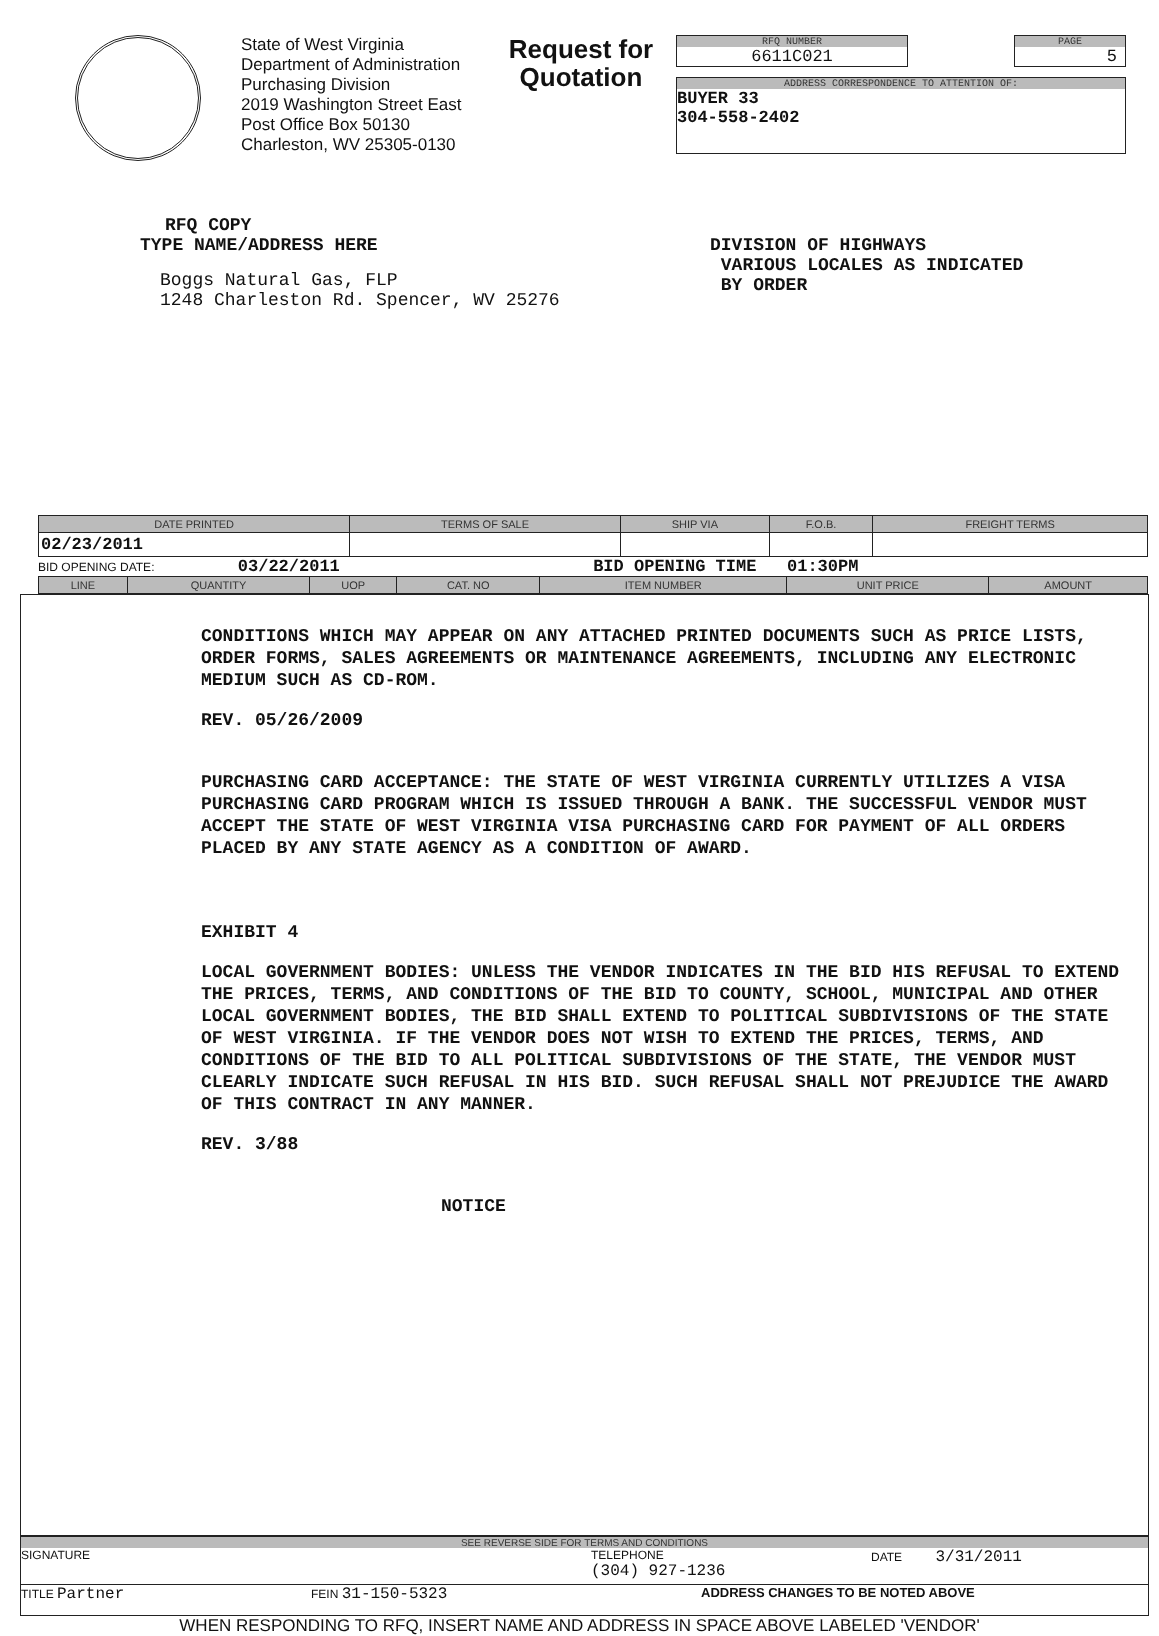State of West Virginia
Department of Administration
Purchasing Division
2019 Washington Street East
Post Office Box 50130
Charleston, WV 25305-0130
Request for
Quotation
RFQ NUMBER
6611C021
PAGE
5
ADDRESS CORRESPONDENCE TO ATTENTION OF:
BUYER 33
304-558-2402
RFQ COPY
TYPE NAME/ADDRESS HERE
Boggs Natural Gas, FLP
1248 Charleston Rd. Spencer, WV 25276
DIVISION OF HIGHWAYS
VARIOUS LOCALES AS INDICATED
BY ORDER
| DATE PRINTED | TERMS OF SALE | SHIP VIA | F.O.B. | FREIGHT TERMS |
| --- | --- | --- | --- | --- |
| 02/23/2011 | | | | |
BID OPENING DATE: 03/22/2011 BID OPENING TIME 01:30PM
| LINE | QUANTITY | UOP | CAT. NO | ITEM NUMBER | UNIT PRICE | AMOUNT |
| --- | --- | --- | --- | --- | --- | --- |
CONDITIONS WHICH MAY APPEAR ON ANY ATTACHED PRINTED DOCUMENTS SUCH AS PRICE LISTS, ORDER FORMS, SALES AGREEMENTS OR MAINTENANCE AGREEMENTS, INCLUDING ANY ELECTRONIC MEDIUM SUCH AS CD-ROM.
REV. 05/26/2009
PURCHASING CARD ACCEPTANCE: THE STATE OF WEST VIRGINIA CURRENTLY UTILIZES A VISA PURCHASING CARD PROGRAM WHICH IS ISSUED THROUGH A BANK. THE SUCCESSFUL VENDOR MUST ACCEPT THE STATE OF WEST VIRGINIA VISA PURCHASING CARD FOR PAYMENT OF ALL ORDERS PLACED BY ANY STATE AGENCY AS A CONDITION OF AWARD.
EXHIBIT 4
LOCAL GOVERNMENT BODIES: UNLESS THE VENDOR INDICATES IN THE BID HIS REFUSAL TO EXTEND THE PRICES, TERMS, AND CONDITIONS OF THE BID TO COUNTY, SCHOOL, MUNICIPAL AND OTHER LOCAL GOVERNMENT BODIES, THE BID SHALL EXTEND TO POLITICAL SUBDIVISIONS OF THE STATE OF WEST VIRGINIA. IF THE VENDOR DOES NOT WISH TO EXTEND THE PRICES, TERMS, AND CONDITIONS OF THE BID TO ALL POLITICAL SUBDIVISIONS OF THE STATE, THE VENDOR MUST CLEARLY INDICATE SUCH REFUSAL IN HIS BID. SUCH REFUSAL SHALL NOT PREJUDICE THE AWARD OF THIS CONTRACT IN ANY MANNER.
REV. 3/88
NOTICE
SEE REVERSE SIDE FOR TERMS AND CONDITIONS
SIGNATURE TELEPHONE
(304) 927-1236
DATE 3/31/2011
TITLE Partner
FEIN 31-150-5323
ADDRESS CHANGES TO BE NOTED ABOVE
WHEN RESPONDING TO RFQ, INSERT NAME AND ADDRESS IN SPACE ABOVE LABELED 'VENDOR'